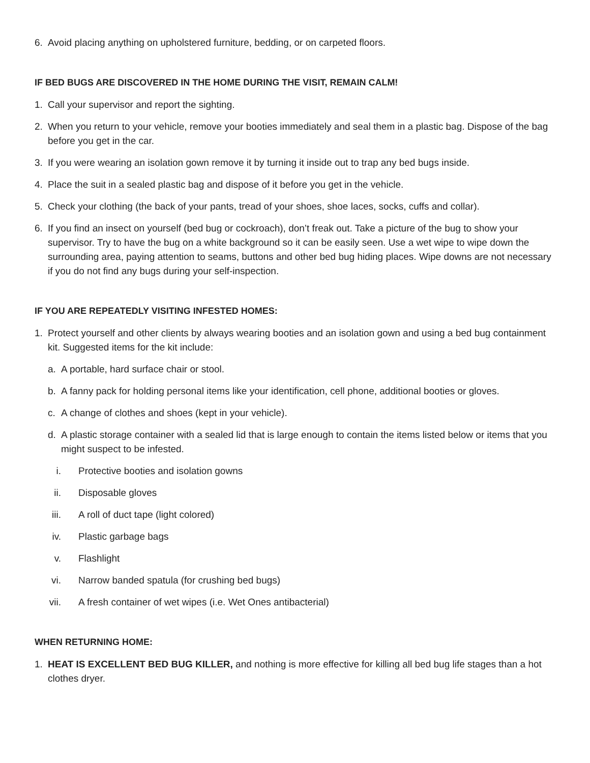6. Avoid placing anything on upholstered furniture, bedding, or on carpeted floors.
IF BED BUGS ARE DISCOVERED IN THE HOME DURING THE VISIT, REMAIN CALM!
1. Call your supervisor and report the sighting.
2. When you return to your vehicle, remove your booties immediately and seal them in a plastic bag. Dispose of the bag before you get in the car.
3. If you were wearing an isolation gown remove it by turning it inside out to trap any bed bugs inside.
4. Place the suit in a sealed plastic bag and dispose of it before you get in the vehicle.
5. Check your clothing (the back of your pants, tread of your shoes, shoe laces, socks, cuffs and collar).
6. If you find an insect on yourself (bed bug or cockroach), don’t freak out. Take a picture of the bug to show your supervisor. Try to have the bug on a white background so it can be easily seen. Use a wet wipe to wipe down the surrounding area, paying attention to seams, buttons and other bed bug hiding places. Wipe downs are not necessary if you do not find any bugs during your self-inspection.
IF YOU ARE REPEATEDLY VISITING INFESTED HOMES:
1. Protect yourself and other clients by always wearing booties and an isolation gown and using a bed bug containment kit. Suggested items for the kit include:
a. A portable, hard surface chair or stool.
b. A fanny pack for holding personal items like your identification, cell phone, additional booties or gloves.
c. A change of clothes and shoes (kept in your vehicle).
d. A plastic storage container with a sealed lid that is large enough to contain the items listed below or items that you might suspect to be infested.
i. Protective booties and isolation gowns
ii. Disposable gloves
iii. A roll of duct tape (light colored)
iv. Plastic garbage bags
v. Flashlight
vi. Narrow banded spatula (for crushing bed bugs)
vii. A fresh container of wet wipes (i.e. Wet Ones antibacterial)
WHEN RETURNING HOME:
1. HEAT IS EXCELLENT BED BUG KILLER, and nothing is more effective for killing all bed bug life stages than a hot clothes dryer.